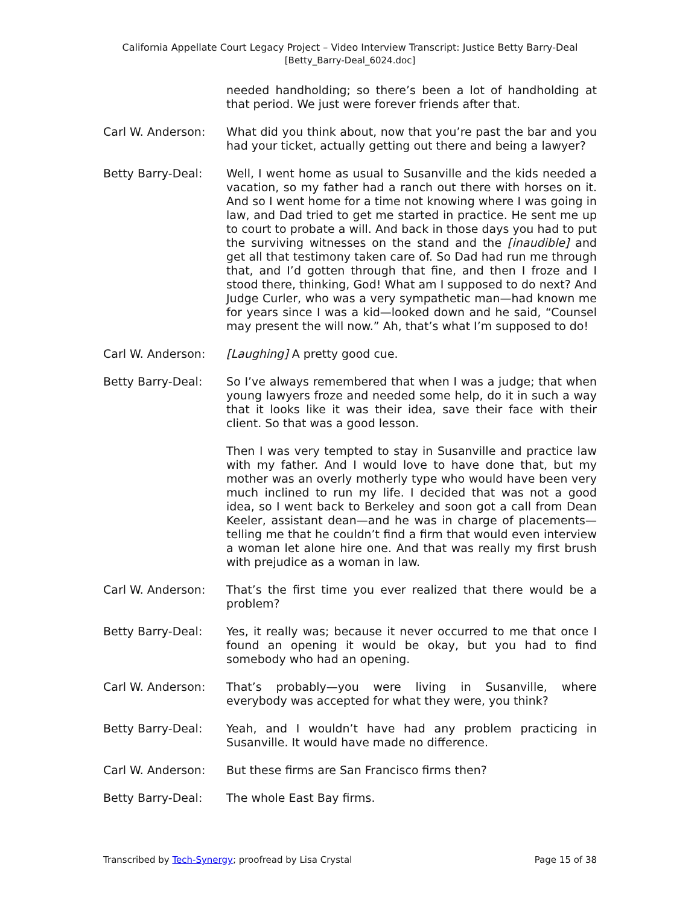California Appellate Court Legacy Project – Video Interview Transcript: Justice Betty Barry-Deal
[Betty_Barry-Deal_6024.doc]
needed handholding; so there’s been a lot of handholding at that period. We just were forever friends after that.
Carl W. Anderson: What did you think about, now that you’re past the bar and you had your ticket, actually getting out there and being a lawyer?
Betty Barry-Deal: Well, I went home as usual to Susanville and the kids needed a vacation, so my father had a ranch out there with horses on it. And so I went home for a time not knowing where I was going in law, and Dad tried to get me started in practice. He sent me up to court to probate a will. And back in those days you had to put the surviving witnesses on the stand and the [inaudible] and get all that testimony taken care of. So Dad had run me through that, and I’d gotten through that fine, and then I froze and I stood there, thinking, God! What am I supposed to do next? And Judge Curler, who was a very sympathetic man—had known me for years since I was a kid—looked down and he said, “Counsel may present the will now.” Ah, that’s what I’m supposed to do!
Carl W. Anderson: [Laughing] A pretty good cue.
Betty Barry-Deal: So I’ve always remembered that when I was a judge; that when young lawyers froze and needed some help, do it in such a way that it looks like it was their idea, save their face with their client. So that was a good lesson.
Then I was very tempted to stay in Susanville and practice law with my father. And I would love to have done that, but my mother was an overly motherly type who would have been very much inclined to run my life. I decided that was not a good idea, so I went back to Berkeley and soon got a call from Dean Keeler, assistant dean—and he was in charge of placements—telling me that he couldn’t find a firm that would even interview a woman let alone hire one. And that was really my first brush with prejudice as a woman in law.
Carl W. Anderson: That’s the first time you ever realized that there would be a problem?
Betty Barry-Deal: Yes, it really was; because it never occurred to me that once I found an opening it would be okay, but you had to find somebody who had an opening.
Carl W. Anderson: That’s probably—you were living in Susanville, where everybody was accepted for what they were, you think?
Betty Barry-Deal: Yeah, and I wouldn’t have had any problem practicing in Susanville. It would have made no difference.
Carl W. Anderson: But these firms are San Francisco firms then?
Betty Barry-Deal: The whole East Bay firms.
Transcribed by Tech-Synergy; proofread by Lisa Crystal Page 15 of 38